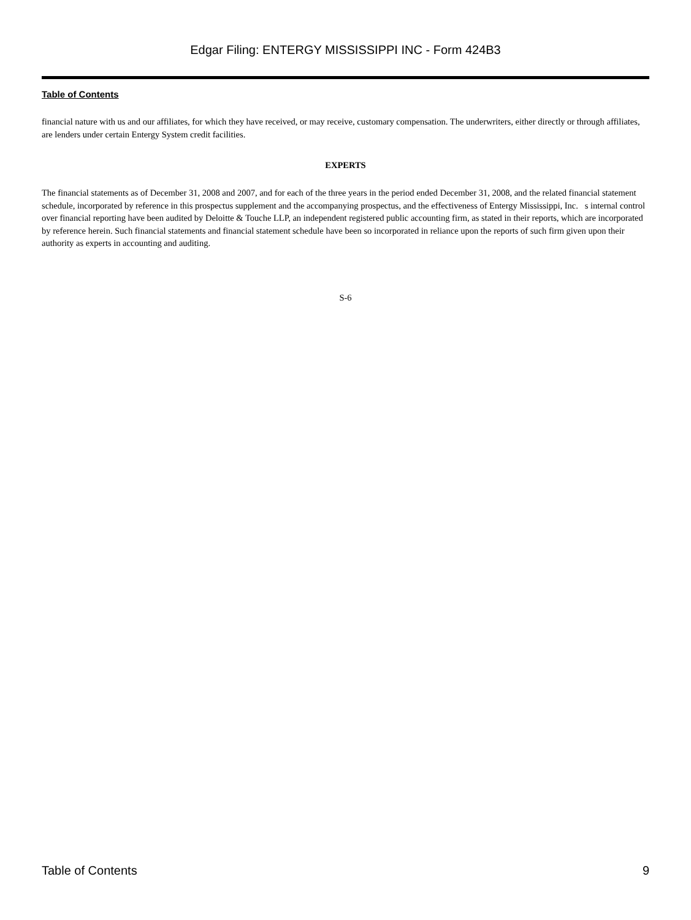Edgar Filing: ENTERGY MISSISSIPPI INC - Form 424B3
Table of Contents
financial nature with us and our affiliates, for which they have received, or may receive, customary compensation. The underwriters, either directly or through affiliates, are lenders under certain Entergy System credit facilities.
EXPERTS
The financial statements as of December 31, 2008 and 2007, and for each of the three years in the period ended December 31, 2008, and the related financial statement schedule, incorporated by reference in this prospectus supplement and the accompanying prospectus, and the effectiveness of Entergy Mississippi, Inc. s internal control over financial reporting have been audited by Deloitte & Touche LLP, an independent registered public accounting firm, as stated in their reports, which are incorporated by reference herein. Such financial statements and financial statement schedule have been so incorporated in reliance upon the reports of such firm given upon their authority as experts in accounting and auditing.
S-6
Table of Contents 9